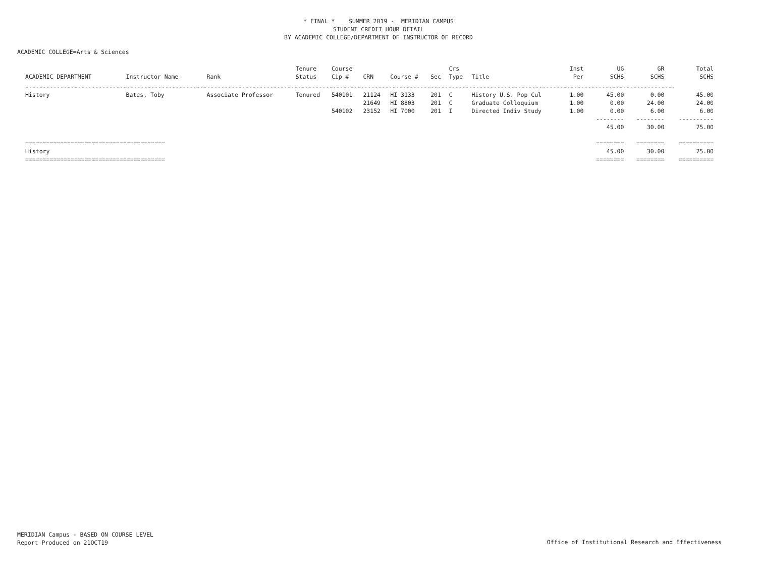* FINAL * SUMMER 2019 - MERIDIAN CAMPUS
STUDENT CREDIT HOUR DETAIL
BY ACADEMIC COLLEGE/DEPARTMENT OF INSTRUCTOR OF RECORD
ACADEMIC COLLEGE=Arts & Sciences
| ACADEMIC DEPARTMENT | Instructor Name | Rank | Tenure Status | Course Cip # | CRN | Course # | Sec | Crs Type | Title | Inst Per | UG SCHS | GR SCHS | Total SCHS |
| --- | --- | --- | --- | --- | --- | --- | --- | --- | --- | --- | --- | --- | --- |
| ------------------------------------------------------------------------------------------------------------------------------------------------------------------------------------------ | | | | | | | | | | | | | |
| History | Bates, Toby | Associate Professor | Tenured | 540101 | 21124 | HI 3133 | 201 | C | History U.S. Pop Cul | 1.00 | 45.00 | 0.00 | 45.00 |
| | | | | | 21649 | HI 8803 | 201 | C | Graduate Colloquium | 1.00 | 0.00 | 24.00 | 24.00 |
| | | | | 540102 | 23152 | HI 7000 | 201 | I | Directed Indiv Study | 1.00 | 0.00 | 6.00 | 6.00 |
| | | | | | | | | | | | -------- | -------- | ---------- |
| | | | | | | | | | | | 45.00 | 30.00 | 75.00 |
| ======================================== | | | | | | | | | | | ======== | ======== | ========== |
| History | | | | | | | | | | | 45.00 | 30.00 | 75.00 |
| ======================================== | | | | | | | | | | | ======== | ======== | ========== |
MERIDIAN Campus - BASED ON COURSE LEVEL
Report Produced on 21OCT19
Office of Institutional Research and Effectiveness